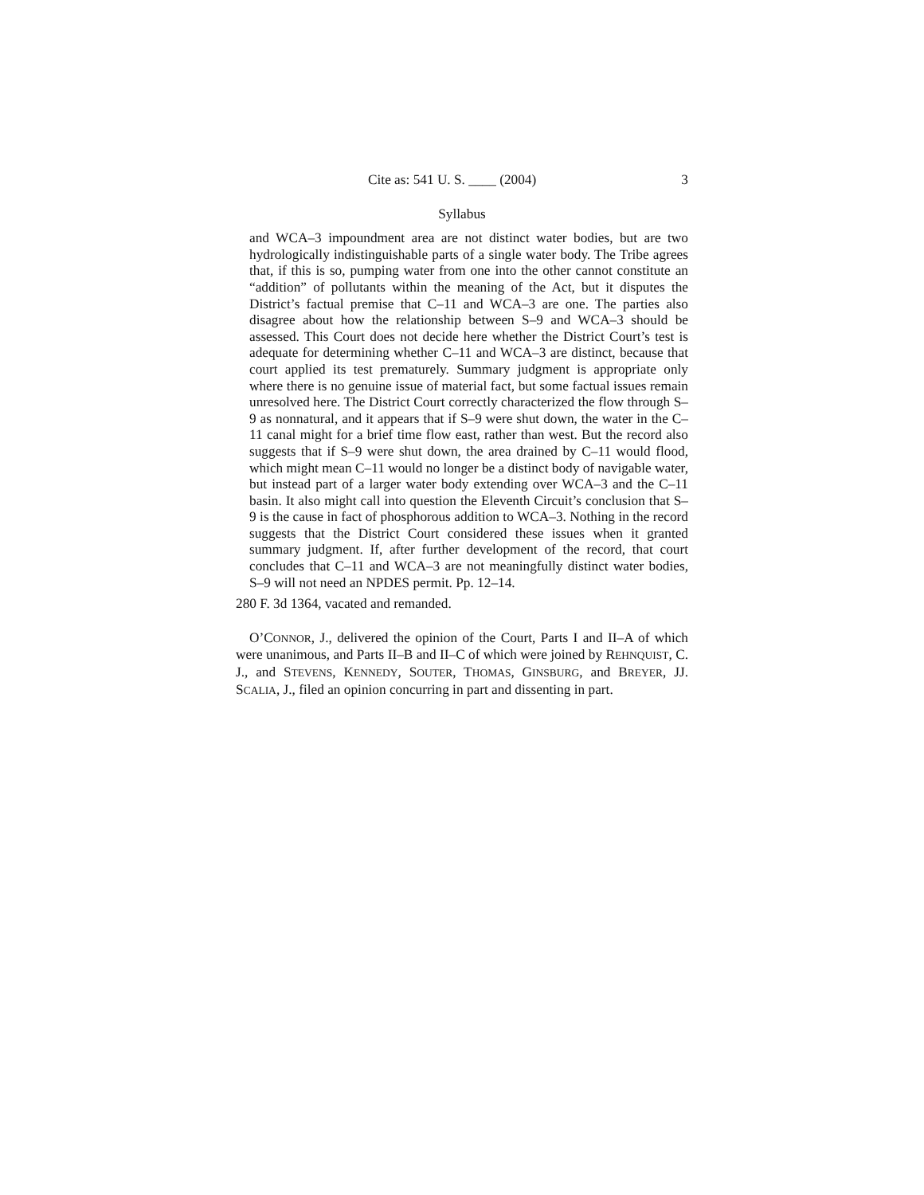Cite as: 541 U. S. ____ (2004) 3
Syllabus
and WCA–3 impoundment area are not distinct water bodies, but are two hydrologically indistinguishable parts of a single water body. The Tribe agrees that, if this is so, pumping water from one into the other cannot constitute an “addition” of pollutants within the meaning of the Act, but it disputes the District’s factual premise that C–11 and WCA–3 are one. The parties also disagree about how the relationship between S–9 and WCA–3 should be assessed. This Court does not decide here whether the District Court’s test is adequate for determining whether C–11 and WCA–3 are distinct, because that court applied its test prematurely. Summary judgment is appropriate only where there is no genuine issue of material fact, but some factual issues remain unresolved here. The District Court correctly characterized the flow through S–9 as nonnatural, and it appears that if S–9 were shut down, the water in the C–11 canal might for a brief time flow east, rather than west. But the record also suggests that if S–9 were shut down, the area drained by C–11 would flood, which might mean C–11 would no longer be a distinct body of navigable water, but instead part of a larger water body extending over WCA–3 and the C–11 basin. It also might call into question the Eleventh Circuit’s conclusion that S–9 is the cause in fact of phosphorous addition to WCA–3. Nothing in the record suggests that the District Court considered these issues when it granted summary judgment. If, after further development of the record, that court concludes that C–11 and WCA–3 are not meaningfully distinct water bodies, S–9 will not need an NPDES permit. Pp. 12–14.
280 F. 3d 1364, vacated and remanded.
O’CONNOR, J., delivered the opinion of the Court, Parts I and II–A of which were unanimous, and Parts II–B and II–C of which were joined by REHNQUIST, C. J., and STEVENS, KENNEDY, SOUTER, THOMAS, GINSBURG, and BREYER, JJ. SCALIA, J., filed an opinion concurring in part and dissenting in part.